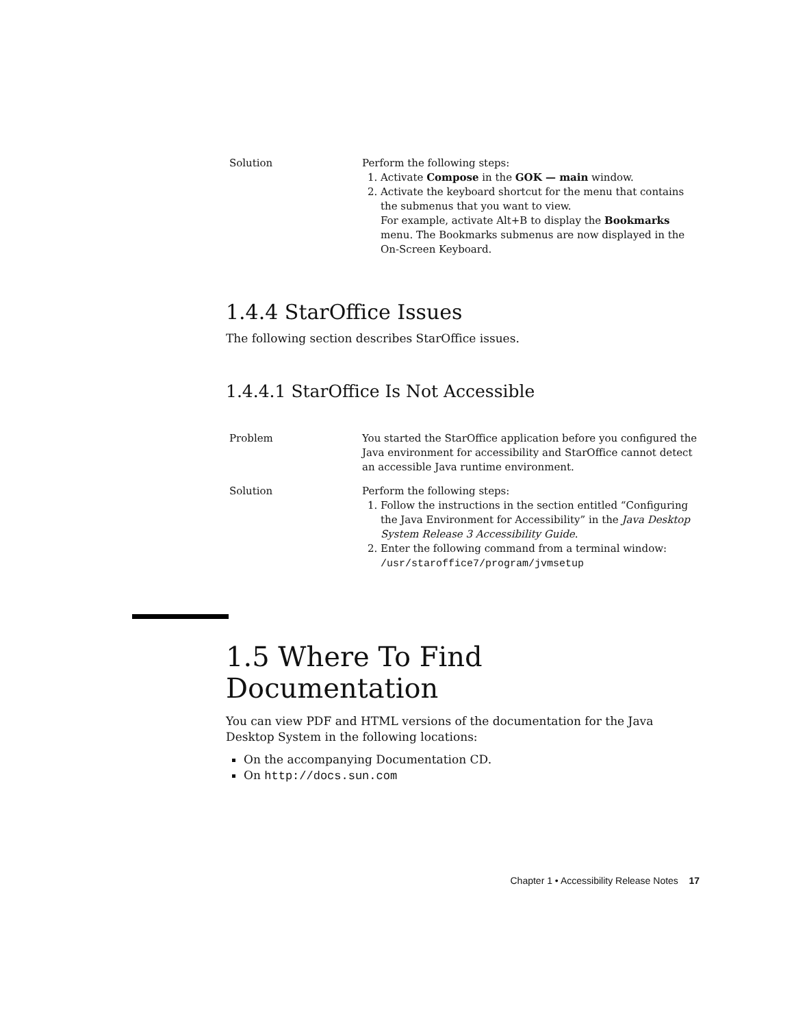| Solution | Perform the following steps: 1. Activate Compose in the GOK — main window. 2. Activate the keyboard shortcut for the menu that contains the submenus that you want to view. For example, activate Alt+B to display the Bookmarks menu. The Bookmarks submenus are now displayed in the On-Screen Keyboard. |
1.4.4 StarOffice Issues
The following section describes StarOffice issues.
1.4.4.1 StarOffice Is Not Accessible
| Problem | You started the StarOffice application before you configured the Java environment for accessibility and StarOffice cannot detect an accessible Java runtime environment. |
| Solution | Perform the following steps: 1. Follow the instructions in the section entitled “Configuring the Java Environment for Accessibility” in the Java Desktop System Release 3 Accessibility Guide . 2. Enter the following command from a terminal window: /usr/staroffice7/program/jvmsetup |
1.5 Where To Find Documentation
You can view PDF and HTML versions of the documentation for the Java Desktop System in the following locations:
On the accompanying Documentation CD.
On http://docs.sun.com
Chapter 1 • Accessibility Release Notes 17